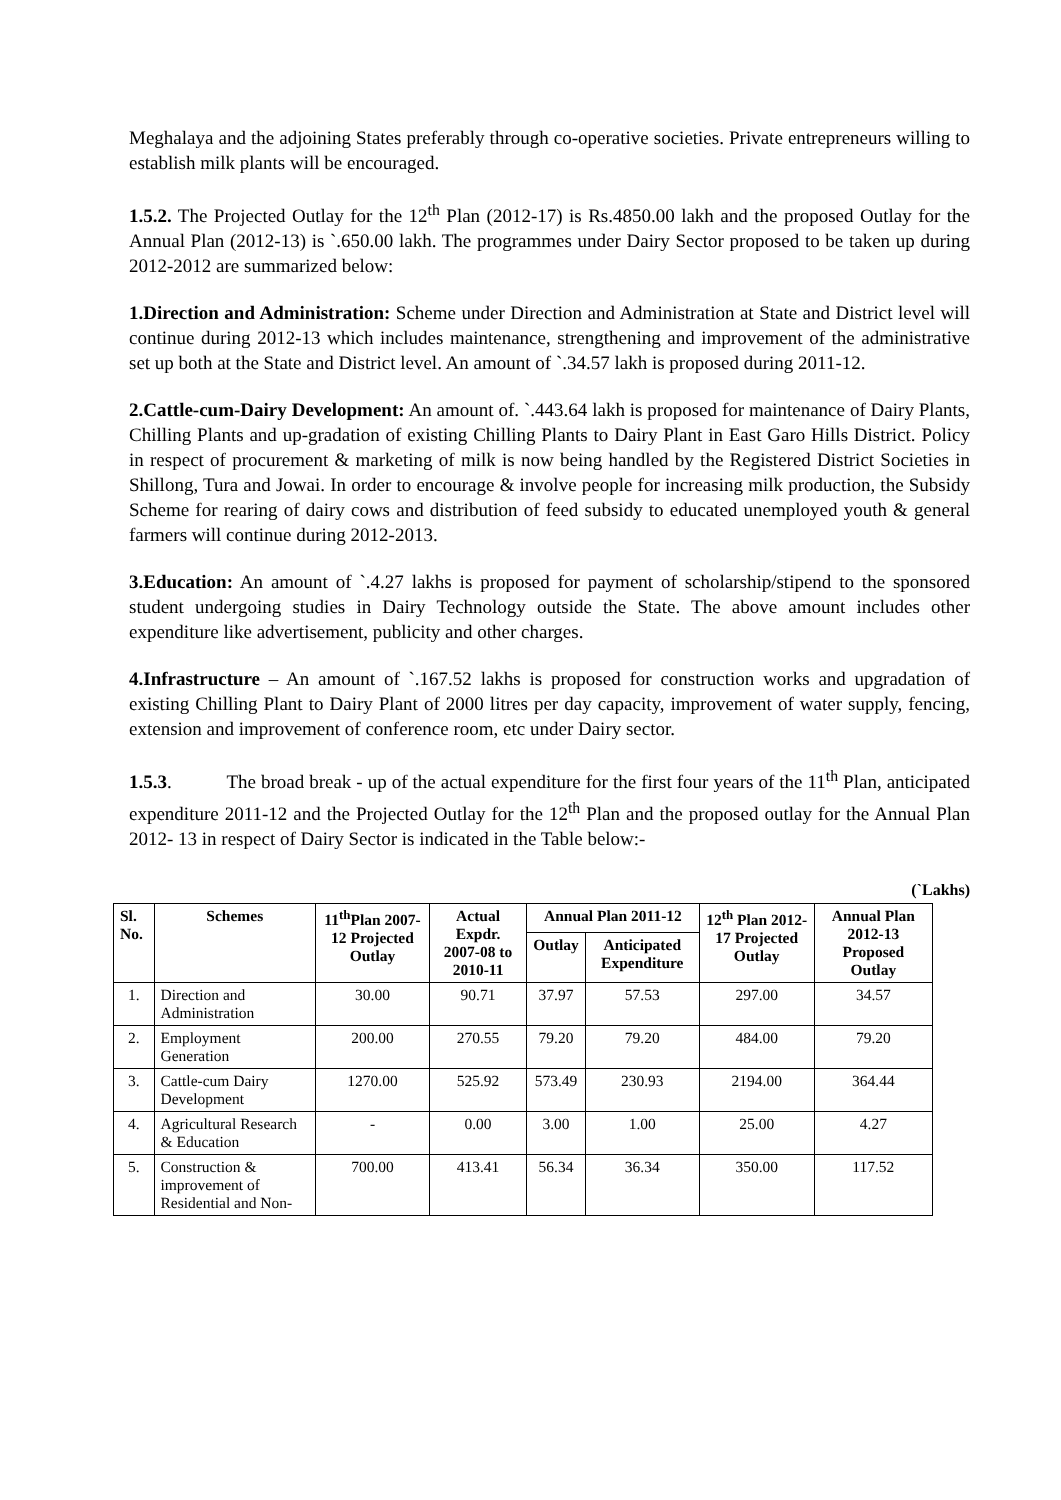Meghalaya and the adjoining States preferably through co-operative societies. Private entrepreneurs willing to establish milk plants will be encouraged.
1.5.2. The Projected Outlay for the 12<sup>th</sup> Plan (2012-17) is Rs.4850.00 lakh and the proposed Outlay for the Annual Plan (2012-13) is `.650.00 lakh. The programmes under Dairy Sector proposed to be taken up during 2012-2012 are summarized below:
1.Direction and Administration: Scheme under Direction and Administration at State and District level will continue during 2012-13 which includes maintenance, strengthening and improvement of the administrative set up both at the State and District level. An amount of `.34.57 lakh is proposed during 2011-12.
2.Cattle-cum-Dairy Development: An amount of. `.443.64 lakh is proposed for maintenance of Dairy Plants, Chilling Plants and up-gradation of existing Chilling Plants to Dairy Plant in East Garo Hills District. Policy in respect of procurement & marketing of milk is now being handled by the Registered District Societies in Shillong, Tura and Jowai. In order to encourage & involve people for increasing milk production, the Subsidy Scheme for rearing of dairy cows and distribution of feed subsidy to educated unemployed youth & general farmers will continue during 2012-2013.
3.Education: An amount of `.4.27 lakhs is proposed for payment of scholarship/stipend to the sponsored student undergoing studies in Dairy Technology outside the State. The above amount includes other expenditure like advertisement, publicity and other charges.
4.Infrastructure – An amount of `.167.52 lakhs is proposed for construction works and upgradation of existing Chilling Plant to Dairy Plant of 2000 litres per day capacity, improvement of water supply, fencing, extension and improvement of conference room, etc under Dairy sector.
1.5.3. The broad break - up of the actual expenditure for the first four years of the 11<sup>th</sup> Plan, anticipated expenditure 2011-12 and the Projected Outlay for the 12<sup>th</sup> Plan and the proposed outlay for the Annual Plan 2012- 13 in respect of Dairy Sector is indicated in the Table below:-
(`Lakhs)
| Sl. No. | Schemes | 11<sup>th</sup>Plan 2007-12 Projected Outlay | Actual Expdr. 2007-08 to 2010-11 | Annual Plan 2011-12 | | 12<sup>th</sup> Plan 2012-17 Projected Outlay | Annual Plan 2012-13 Proposed Outlay |
| --- | --- | --- | --- | --- | --- | --- | --- |
| | | | | Outlay | Anticipated Expenditure | | |
| 1. | Direction and Administration | 30.00 | 90.71 | 37.97 | 57.53 | 297.00 | 34.57 |
| 2. | Employment Generation | 200.00 | 270.55 | 79.20 | 79.20 | 484.00 | 79.20 |
| 3. | Cattle-cum Dairy Development | 1270.00 | 525.92 | 573.49 | 230.93 | 2194.00 | 364.44 |
| 4. | Agricultural Research & Education | - | 0.00 | 3.00 | 1.00 | 25.00 | 4.27 |
| 5. | Construction & improvement of Residential and Non- | 700.00 | 413.41 | 56.34 | 36.34 | 350.00 | 117.52 |